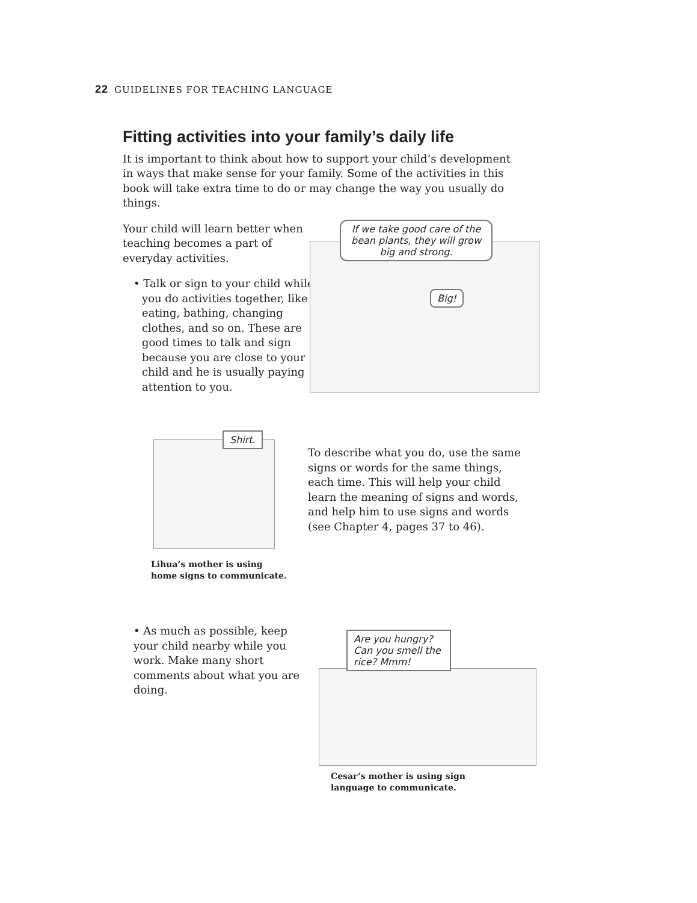22 GUIDELINES FOR TEACHING LANGUAGE
Fitting activities into your family’s daily life
It is important to think about how to support your child’s development in ways that make sense for your family. Some of the activities in this book will take extra time to do or may change the way you usually do things.
Your child will learn better when teaching becomes a part of everyday activities.
• Talk or sign to your child while you do activities together, like eating, bathing, changing clothes, and so on. These are good times to talk and sign because you are close to your child and he is usually paying attention to you.
If we take good care of the bean plants, they will grow big and strong.
Big!
Shirt.
Lihua’s mother is using
home signs to communicate.
To describe what you do, use the same signs or words for the same things, each time. This will help your child learn the meaning of signs and words, and help him to use signs and words (see Chapter 4, pages 37 to 46).
• As much as possible, keep your child nearby while you work. Make many short comments about what you are doing.
Are you hungry? Can you smell the rice? Mmm!
Cesar’s mother is using sign
language to communicate.